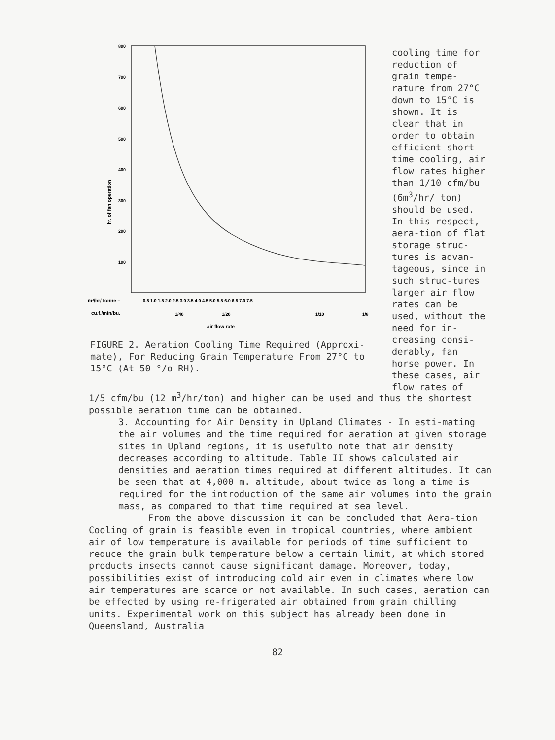800
700
600
500
400
300
200
100
hr. of fan operation
m³/hr/ tonne –
0.5 1.0 1.5 2.0 2.5 3.0 3.5 4.0 4.5 5.0 5.5 6.0 6.5 7.0 7.5
cu.f./min/bu.
1/40
1/20
1/10
1/8
air flow rate
cooling time for reduction of grain tempe-rature from 27°C down to 15°C is shown. It is clear that in order to obtain efficient short-time cooling, air flow rates higher than 1/10 cfm/bu (6m<sup>3</sup>/hr/ ton) should be used. In this respect, aera-tion of flat storage struc-tures is advan-tageous, since in such struc-tures larger air flow rates can be used, without the need for in-creasing consi-derably, fan horse power. In these cases, air flow rates of
FIGURE 2. Aeration Cooling Time Required (Approxi-mate), For Reducing Grain Temperature From 27°C to 15°C (At 50 °/o RH).
1/5 cfm/bu (12 m<sup>3</sup>/hr/ton) and higher can be used and thus the shortest possible aeration time can be obtained.
3. Accounting for Air Density in Upland Climates - In esti-mating the air volumes and the time required for aeration at given storage sites in Upland regions, it is usefulto note that air density decreases according to altitude. Table II shows calculated air densities and aeration times required at different altitudes. It can be seen that at 4,000 m. altitude, about twice as long a time is required for the introduction of the same air volumes into the grain mass, as compared to that time required at sea level.
From the above discussion it can be concluded that Aera-tion Cooling of grain is feasible even in tropical countries, where ambient air of low temperature is available for periods of time sufficient to reduce the grain bulk temperature below a certain limit, at which stored products insects cannot cause significant damage. Moreover, today, possibilities exist of introducing cold air even in climates where low air temperatures are scarce or not available. In such cases, aeration can be effected by using re-frigerated air obtained from grain chilling units. Experimental work on this subject has already been done in Queensland, Australia
82